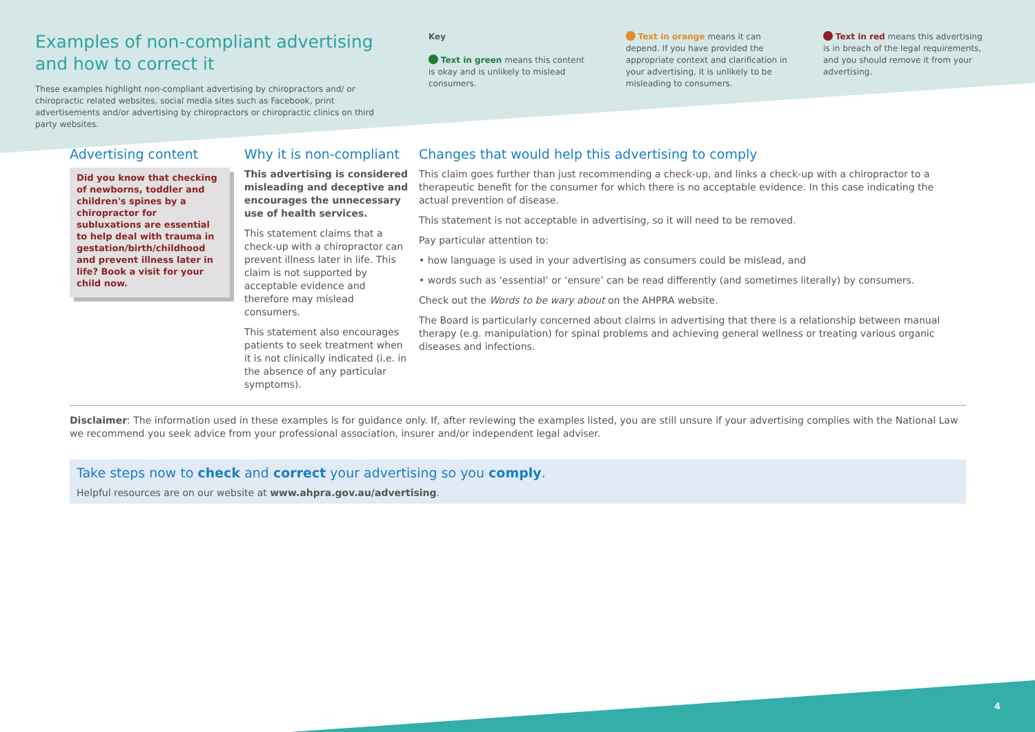Examples of non-compliant advertising and how to correct it
These examples highlight non-compliant advertising by chiropractors and/ or chiropractic related websites, social media sites such as Facebook, print advertisements and/or advertising by chiropractors or chiropractic clinics on third party websites.
Key
Text in green means this content is okay and is unlikely to mislead consumers.
Text in orange means it can depend. If you have provided the appropriate context and clarification in your advertising, it is unlikely to be misleading to consumers.
Text in red means this advertising is in breach of the legal requirements, and you should remove it from your advertising.
Advertising content
Did you know that checking of newborns, toddler and children's spines by a chiropractor for subluxations are essential to help deal with trauma in gestation/birth/childhood and prevent illness later in life? Book a visit for your child now.
Why it is non-compliant
This advertising is considered misleading and deceptive and encourages the unnecessary use of health services.
This statement claims that a check-up with a chiropractor can prevent illness later in life. This claim is not supported by acceptable evidence and therefore may mislead consumers.
This statement also encourages patients to seek treatment when it is not clinically indicated (i.e. in the absence of any particular symptoms).
Changes that would help this advertising to comply
This claim goes further than just recommending a check-up, and links a check-up with a chiropractor to a therapeutic benefit for the consumer for which there is no acceptable evidence. In this case indicating the actual prevention of disease.
This statement is not acceptable in advertising, so it will need to be removed.
Pay particular attention to:
• how language is used in your advertising as consumers could be mislead, and
• words such as ‘essential’ or ‘ensure’ can be read differently (and sometimes literally) by consumers.
Check out the Words to be wary about on the AHPRA website.
The Board is particularly concerned about claims in advertising that there is a relationship between manual therapy (e.g. manipulation) for spinal problems and achieving general wellness or treating various organic diseases and infections.
Disclaimer: The information used in these examples is for guidance only. If, after reviewing the examples listed, you are still unsure if your advertising complies with the National Law we recommend you seek advice from your professional association, insurer and/or independent legal adviser.
Take steps now to check and correct your advertising so you comply.
Helpful resources are on our website at www.ahpra.gov.au/advertising.
4